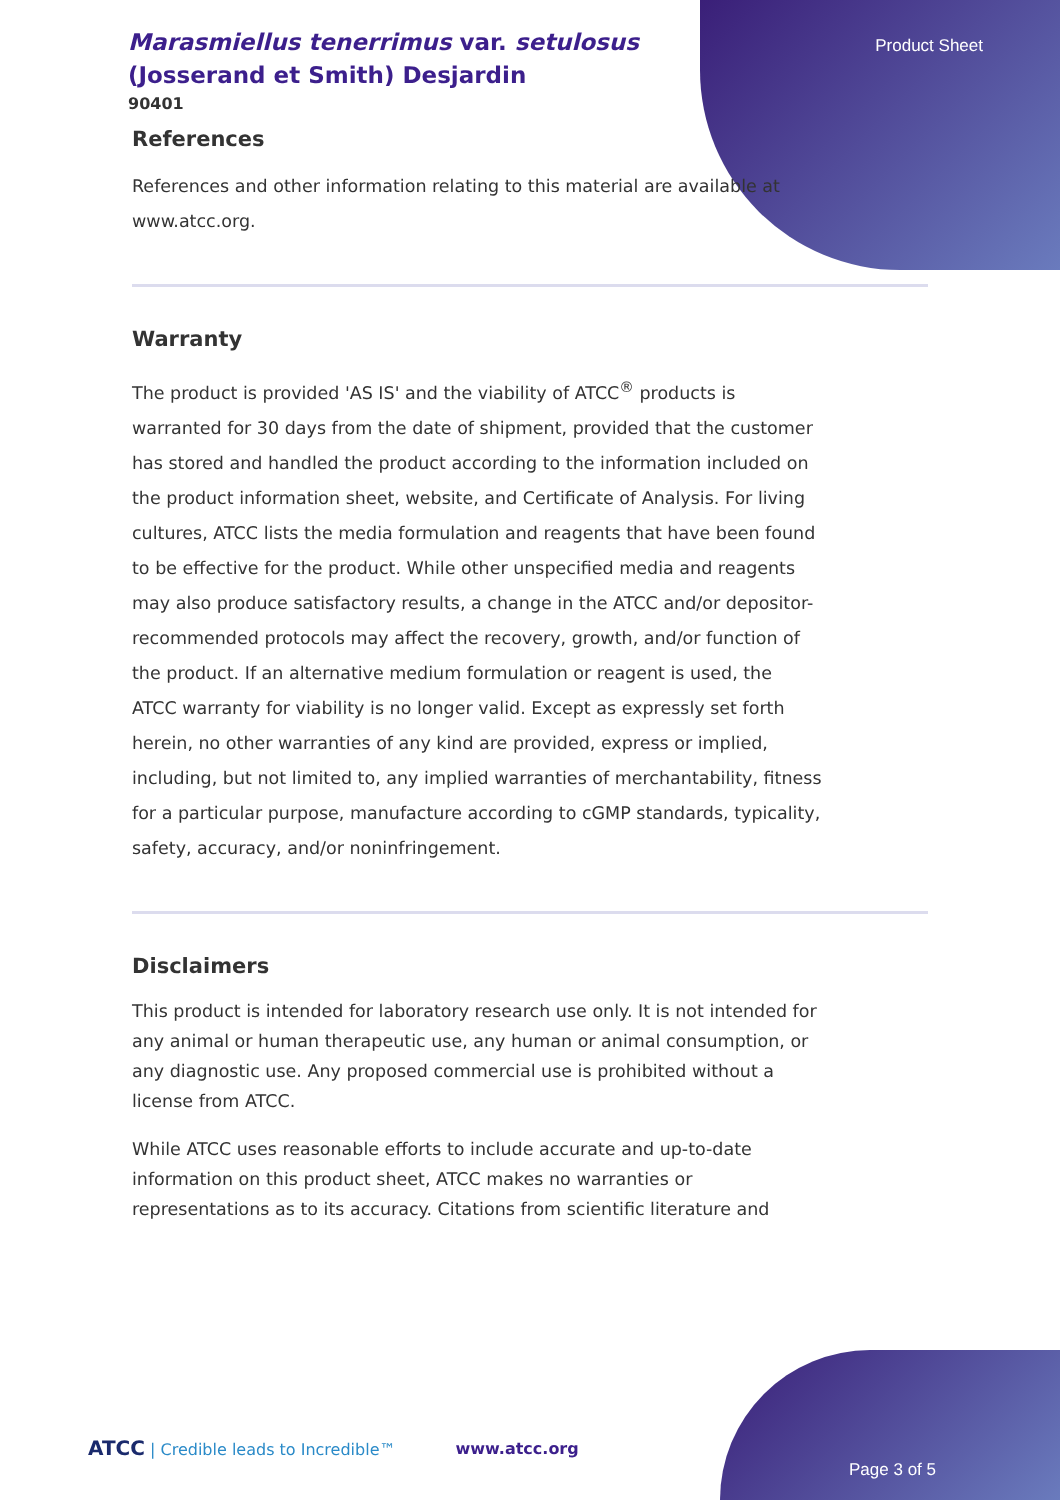Marasmiellus tenerrimus var. setulosus (Josserand et Smith) Desjardin
90401
Product Sheet
References
References and other information relating to this material are available at www.atcc.org.
Warranty
The product is provided 'AS IS' and the viability of ATCC<sup>®</sup> products is warranted for 30 days from the date of shipment, provided that the customer has stored and handled the product according to the information included on the product information sheet, website, and Certificate of Analysis. For living cultures, ATCC lists the media formulation and reagents that have been found to be effective for the product. While other unspecified media and reagents may also produce satisfactory results, a change in the ATCC and/or depositor-recommended protocols may affect the recovery, growth, and/or function of the product. If an alternative medium formulation or reagent is used, the ATCC warranty for viability is no longer valid. Except as expressly set forth herein, no other warranties of any kind are provided, express or implied, including, but not limited to, any implied warranties of merchantability, fitness for a particular purpose, manufacture according to cGMP standards, typicality, safety, accuracy, and/or noninfringement.
Disclaimers
This product is intended for laboratory research use only. It is not intended for any animal or human therapeutic use, any human or animal consumption, or any diagnostic use. Any proposed commercial use is prohibited without a license from ATCC.
While ATCC uses reasonable efforts to include accurate and up-to-date information on this product sheet, ATCC makes no warranties or representations as to its accuracy. Citations from scientific literature and
ATCC | Credible leads to Incredible™ www.atcc.org
Page 3 of 5